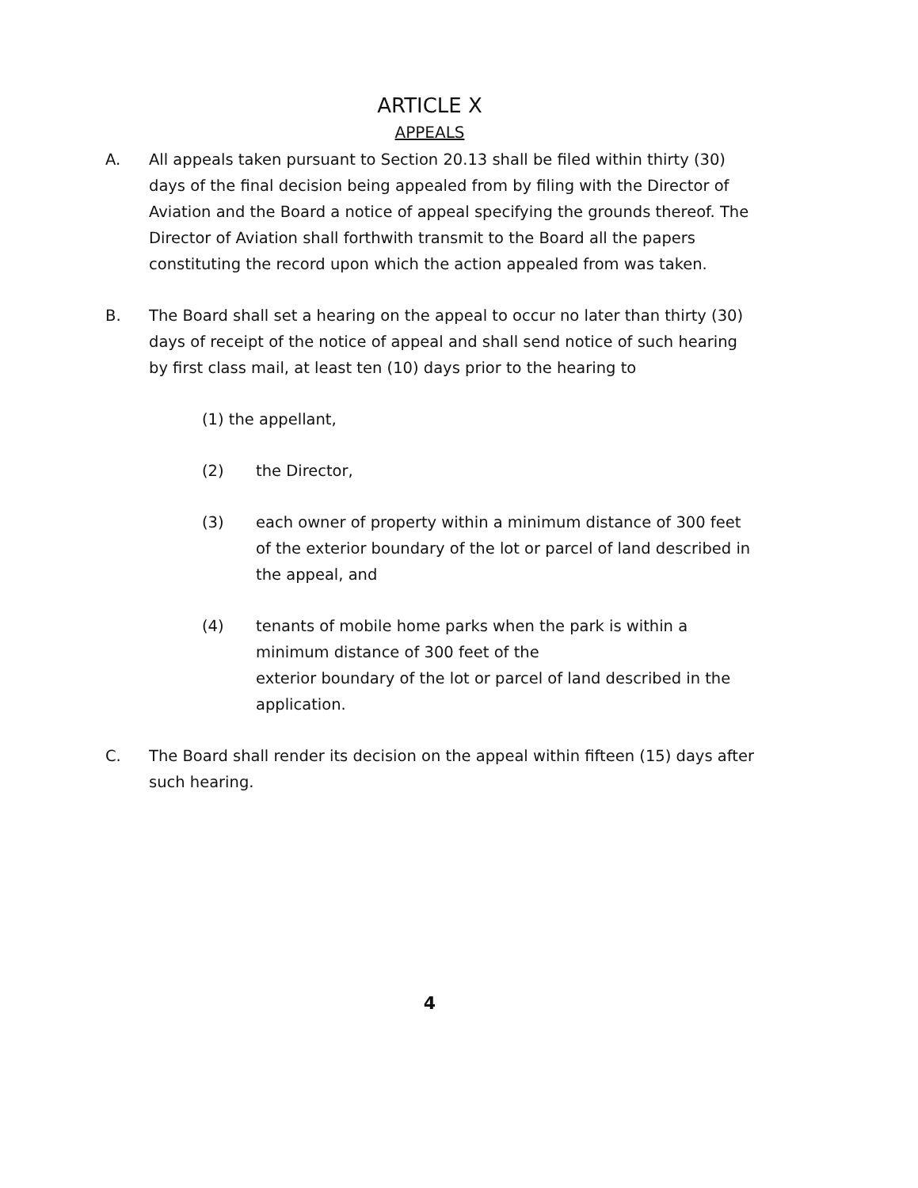ARTICLE X
APPEALS
A. All appeals taken pursuant to Section 20.13 shall be filed within thirty (30) days of the final decision being appealed from by filing with the Director of Aviation and the Board a notice of appeal specifying the grounds thereof. The Director of Aviation shall forthwith transmit to the Board all the papers constituting the record upon which the action appealed from was taken.
B. The Board shall set a hearing on the appeal to occur no later than thirty (30) days of receipt of the notice of appeal and shall send notice of such hearing by first class mail, at least ten (10) days prior to the hearing to
(1) the appellant,
(2) the Director,
(3) each owner of property within a minimum distance of 300 feet of the exterior boundary of the lot or parcel of land described in the appeal, and
(4) tenants of mobile home parks when the park is within a minimum distance of 300 feet of the
exterior boundary of the lot or parcel of land described in the application.
C. The Board shall render its decision on the appeal within fifteen (15) days after such hearing.
4